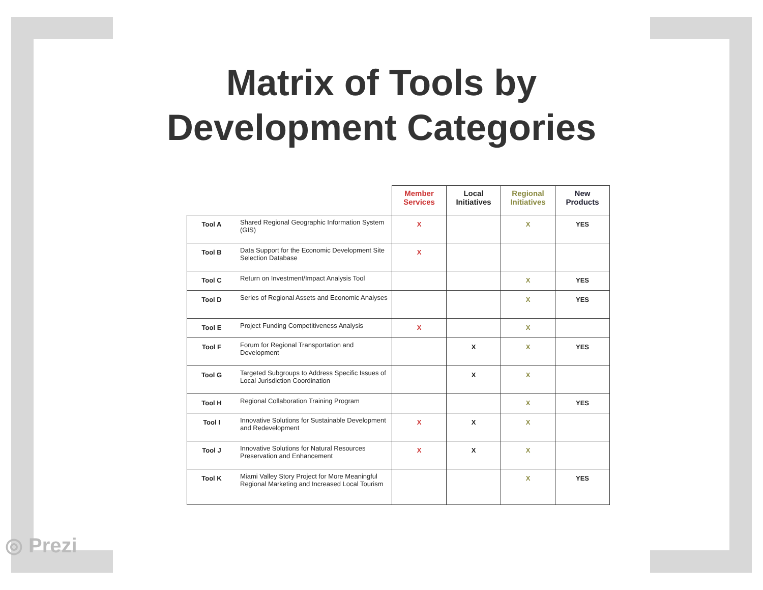Matrix of Tools by
Development Categories
| | | Member Services | Local Initiatives | Regional Initiatives | New Products |
| --- | --- | --- | --- | --- | --- |
| Tool A | Shared Regional Geographic Information System (GIS) | X | | X | YES |
| Tool B | Data Support for the Economic Development Site Selection Database | X | | | |
| Tool C | Return on Investment/Impact Analysis Tool | | | X | YES |
| Tool D | Series of Regional Assets and Economic Analyses | | | X | YES |
| Tool E | Project Funding Competitiveness Analysis | X | | X | |
| Tool F | Forum for Regional Transportation and Development | | X | X | YES |
| Tool G | Targeted Subgroups to Address Specific Issues of Local Jurisdiction Coordination | | X | X | |
| Tool H | Regional Collaboration Training Program | | | X | YES |
| Tool I | Innovative Solutions for Sustainable Development and Redevelopment | X | X | X | |
| Tool J | Innovative Solutions for Natural Resources Preservation and Enhancement | X | X | X | |
| Tool K | Miami Valley Story Project for More Meaningful Regional Marketing and Increased Local Tourism | | | X | YES |
◎ Prezi